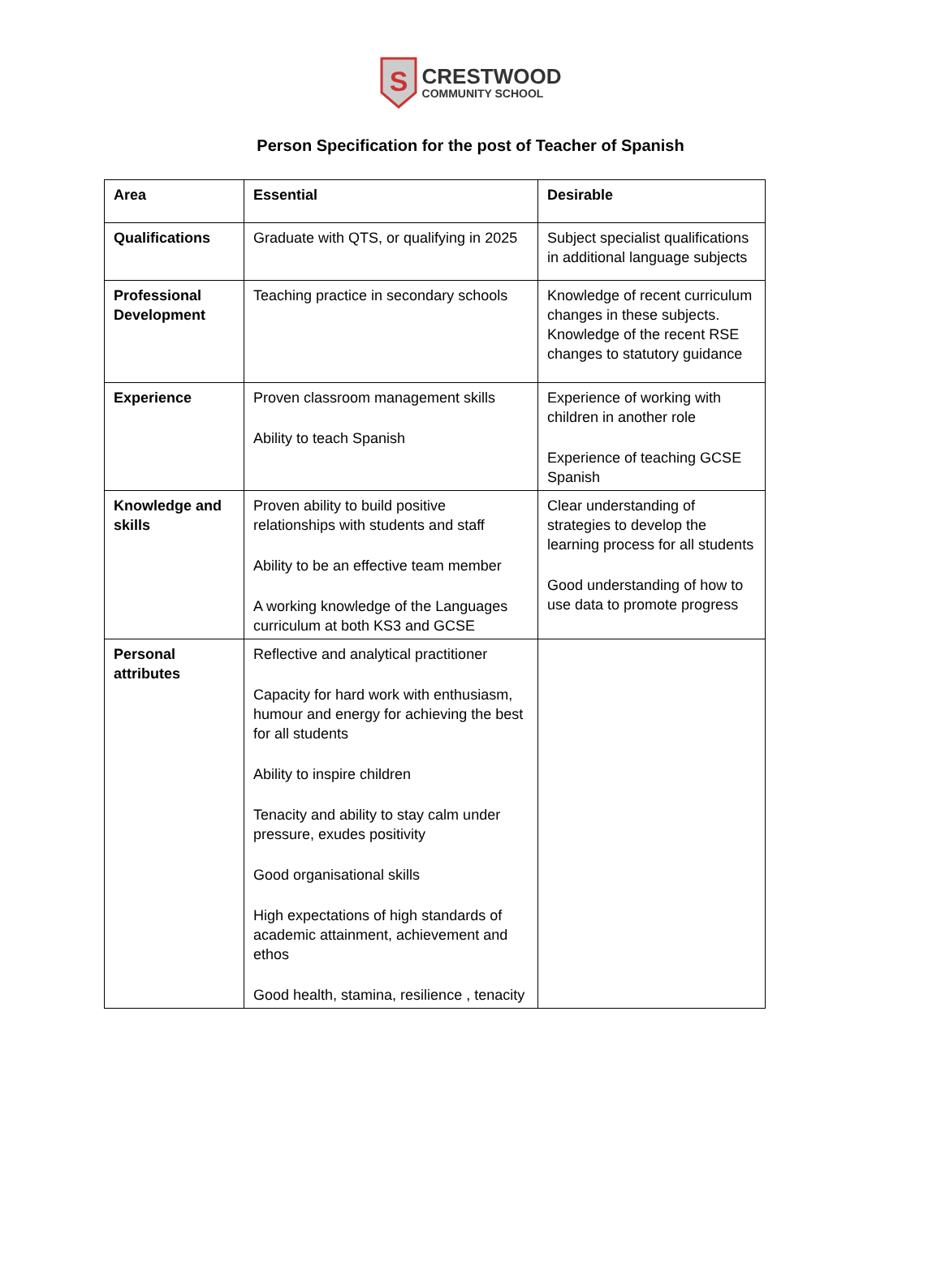S
CRESTWOOD
COMMUNITY SCHOOL
Person Specification for the post of Teacher of Spanish
| Area | Essential | Desirable |
| --- | --- | --- |
| Qualifications | Graduate with QTS, or qualifying in 2025 | Subject specialist qualifications in additional language subjects |
| Professional Development | Teaching practice in secondary schools | Knowledge of recent curriculum changes in these subjects. Knowledge of the recent RSE changes to statutory guidance |
| Experience | Proven classroom management skills Ability to teach Spanish | Experience of working with children in another role Experience of teaching GCSE Spanish |
| Knowledge and skills | Proven ability to build positive relationships with students and staff Ability to be an effective team member A working knowledge of the Languages curriculum at both KS3 and GCSE | Clear understanding of strategies to develop the learning process for all students Good understanding of how to use data to promote progress |
| Personal attributes | Reflective and analytical practitioner Capacity for hard work with enthusiasm, humour and energy for achieving the best for all students Ability to inspire children Tenacity and ability to stay calm under pressure, exudes positivity Good organisational skills High expectations of high standards of academic attainment, achievement and ethos Good health, stamina, resilience , tenacity | |